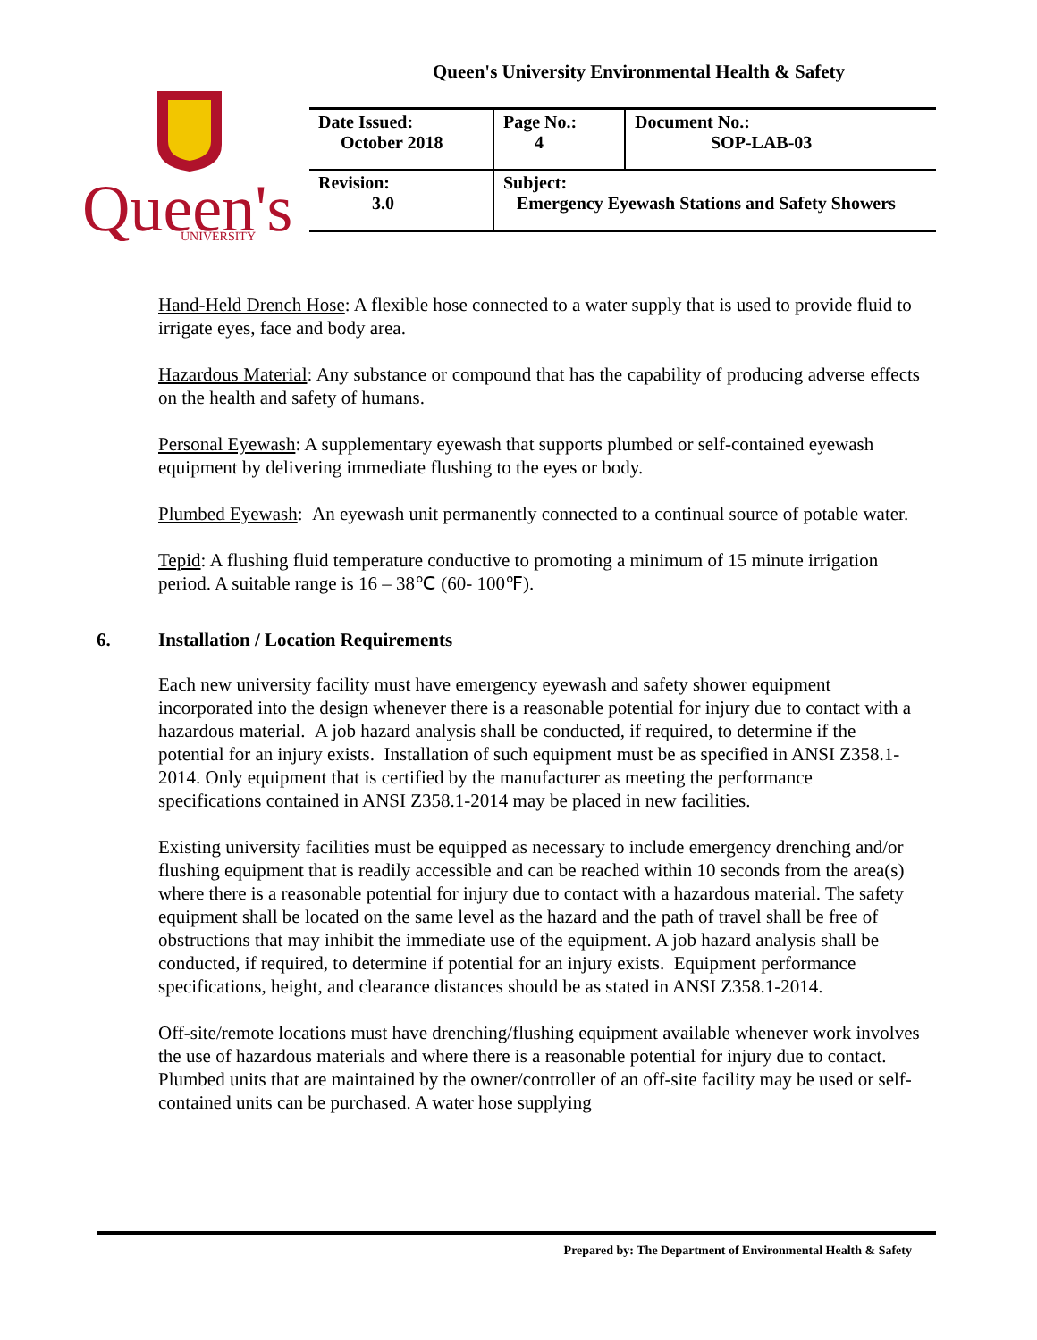Queen's University Environmental Health & Safety
Queen's
UNIVERSITY
| Date Issued: October 2018 | Page No.: 4 | Document No.: SOP-LAB-03 |
| Revision: 3.0 | Subject: Emergency Eyewash Stations and Safety Showers | |
Hand-Held Drench Hose: A flexible hose connected to a water supply that is used to provide fluid to irrigate eyes, face and body area.
Hazardous Material: Any substance or compound that has the capability of producing adverse effects on the health and safety of humans.
Personal Eyewash: A supplementary eyewash that supports plumbed or self-contained eyewash equipment by delivering immediate flushing to the eyes or body.
Plumbed Eyewash: An eyewash unit permanently connected to a continual source of potable water.
Tepid: A flushing fluid temperature conductive to promoting a minimum of 15 minute irrigation period. A suitable range is 16 – 38℃ (60- 100℉).
6. Installation / Location Requirements
Each new university facility must have emergency eyewash and safety shower equipment incorporated into the design whenever there is a reasonable potential for injury due to contact with a hazardous material. A job hazard analysis shall be conducted, if required, to determine if the potential for an injury exists. Installation of such equipment must be as specified in ANSI Z358.1-2014. Only equipment that is certified by the manufacturer as meeting the performance specifications contained in ANSI Z358.1-2014 may be placed in new facilities.
Existing university facilities must be equipped as necessary to include emergency drenching and/or flushing equipment that is readily accessible and can be reached within 10 seconds from the area(s) where there is a reasonable potential for injury due to contact with a hazardous material. The safety equipment shall be located on the same level as the hazard and the path of travel shall be free of obstructions that may inhibit the immediate use of the equipment. A job hazard analysis shall be conducted, if required, to determine if potential for an injury exists. Equipment performance specifications, height, and clearance distances should be as stated in ANSI Z358.1-2014.
Off-site/remote locations must have drenching/flushing equipment available whenever work involves the use of hazardous materials and where there is a reasonable potential for injury due to contact. Plumbed units that are maintained by the owner/controller of an off-site facility may be used or self-contained units can be purchased. A water hose supplying
Prepared by: The Department of Environmental Health & Safety